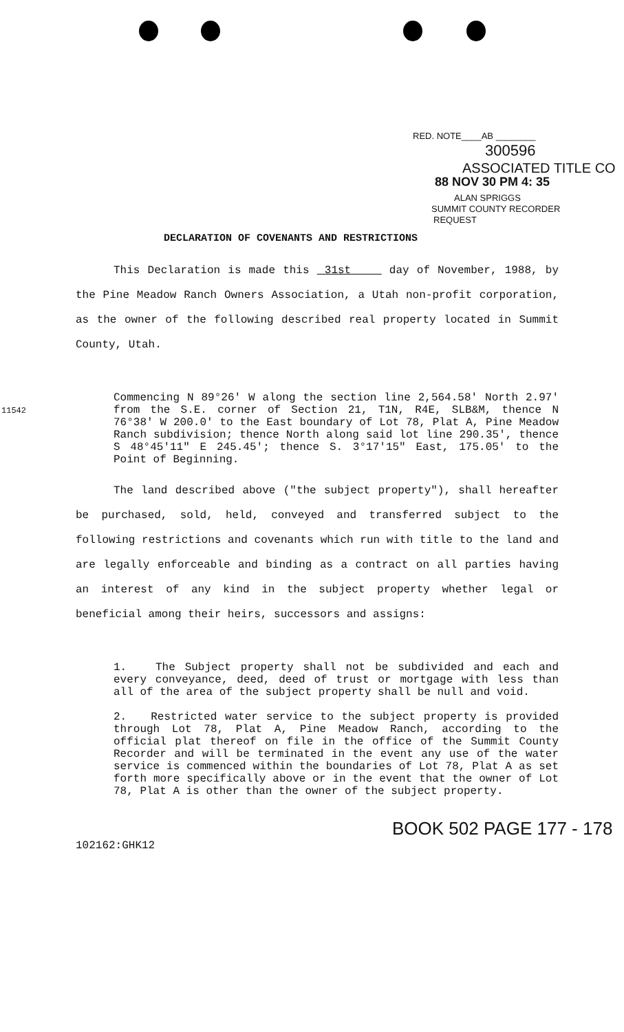11542
RED. NOTE____AB ________
300596
ASSOCIATED TITLE CO
88 NOV 30 PM 4: 35
ALAN SPRIGGS
SUMMIT COUNTY RECORDER
REQUEST
DECLARATION OF COVENANTS AND RESTRICTIONS
This Declaration is made this 31st day of November, 1988, by the Pine Meadow Ranch Owners Association, a Utah non-profit corporation, as the owner of the following described real property located in Summit County, Utah.
Commencing N 89°26' W along the section line 2,564.58' North 2.97' from the S.E. corner of Section 21, T1N, R4E, SLB&M, thence N 76°38' W 200.0' to the East boundary of Lot 78, Plat A, Pine Meadow Ranch subdivision; thence North along said lot line 290.35', thence S 48°45'11" E 245.45'; thence S. 3°17'15" East, 175.05' to the Point of Beginning.
The land described above ("the subject property"), shall hereafter be purchased, sold, held, conveyed and transferred subject to the following restrictions and covenants which run with title to the land and are legally enforceable and binding as a contract on all parties having an interest of any kind in the subject property whether legal or beneficial among their heirs, successors and assigns:
1. The Subject property shall not be subdivided and each and every conveyance, deed, deed of trust or mortgage with less than all of the area of the subject property shall be null and void.
2. Restricted water service to the subject property is provided through Lot 78, Plat A, Pine Meadow Ranch, according to the official plat thereof on file in the office of the Summit County Recorder and will be terminated in the event any use of the water service is commenced within the boundaries of Lot 78, Plat A as set forth more specifically above or in the event that the owner of Lot 78, Plat A is other than the owner of the subject property.
BOOK 502 PAGE 177 - 178
102162:GHK12